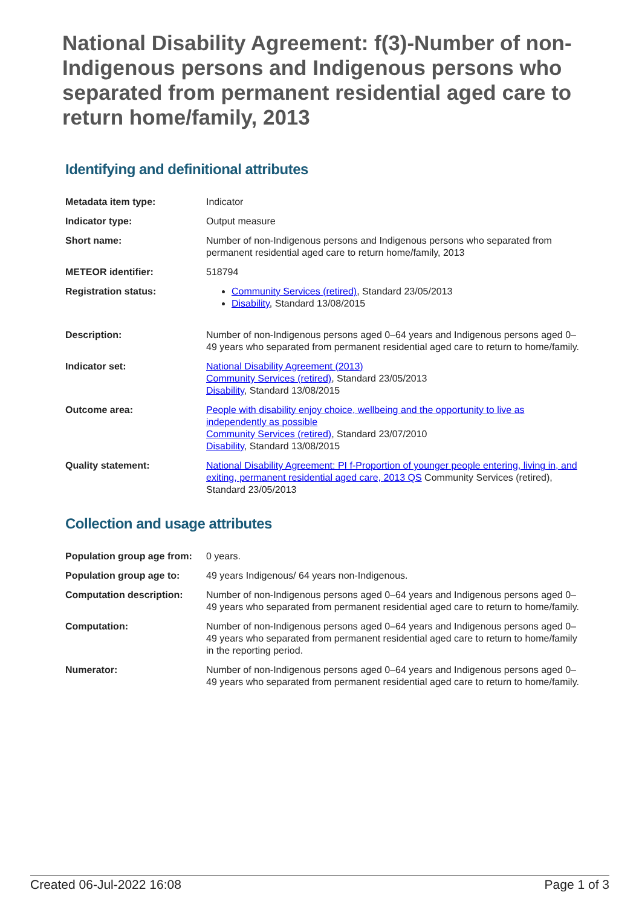National Disability Agreement: f(3)-Number of non-Indigenous persons and Indigenous persons who separated from permanent residential aged care to return home/family, 2013
Identifying and definitional attributes
| Metadata item type: | Indicator |
| Indicator type: | Output measure |
| Short name: | Number of non-Indigenous persons and Indigenous persons who separated from permanent residential aged care to return home/family, 2013 |
| METEOR identifier: | 518794 |
| Registration status: | Community Services (retired) , Standard 23/05/2013 Disability , Standard 13/08/2015 |
| Description: | Number of non-Indigenous persons aged 0–64 years and Indigenous persons aged 0–49 years who separated from permanent residential aged care to return to home/family. |
| Indicator set: | National Disability Agreement (2013) Community Services (retired) , Standard 23/05/2013 Disability , Standard 13/08/2015 |
| Outcome area: | People with disability enjoy choice, wellbeing and the opportunity to live as independently as possible Community Services (retired) , Standard 23/07/2010 Disability , Standard 13/08/2015 |
| Quality statement: | National Disability Agreement: PI f-Proportion of younger people entering, living in, and exiting, permanent residential aged care, 2013 QS Community Services (retired), Standard 23/05/2013 |
Collection and usage attributes
| Population group age from: | 0 years. |
| Population group age to: | 49 years Indigenous/ 64 years non-Indigenous. |
| Computation description: | Number of non-Indigenous persons aged 0–64 years and Indigenous persons aged 0–49 years who separated from permanent residential aged care to return to home/family. |
| Computation: | Number of non-Indigenous persons aged 0–64 years and Indigenous persons aged 0–49 years who separated from permanent residential aged care to return to home/family in the reporting period. |
| Numerator: | Number of non-Indigenous persons aged 0–64 years and Indigenous persons aged 0–49 years who separated from permanent residential aged care to return to home/family. |
Created 06-Jul-2022 16:08 Page 1 of 3